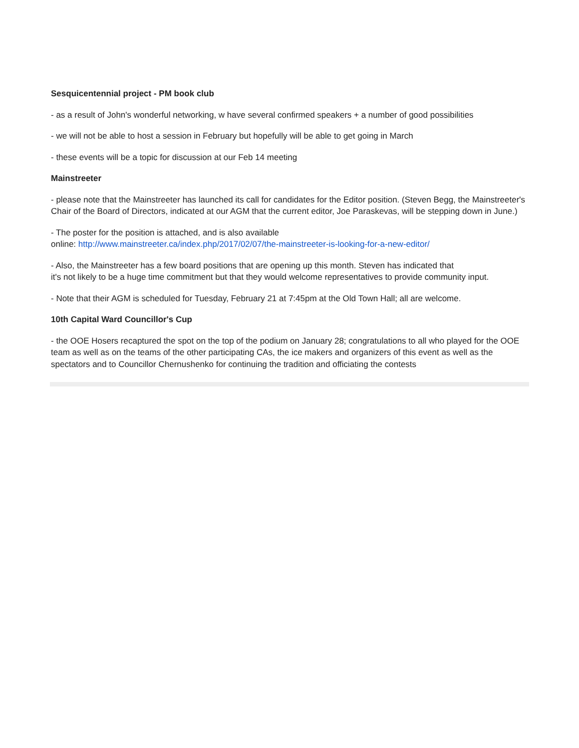Sesquicentennial project - PM book club
- as a result of John's wonderful networking, w have several confirmed speakers + a number of good possibilities
- we will not be able to host a session in February but hopefully will be able to get going in March
- these events will be a topic for discussion at our Feb 14 meeting
Mainstreeter
- please note that the Mainstreeter has launched its call for candidates for the Editor position. (Steven Begg, the Mainstreeter's Chair of the Board of Directors, indicated at our AGM that the current editor, Joe Paraskevas, will be stepping down in June.)
- The poster for the position is attached, and is also available
online: http://www.mainstreeter.ca/index.php/2017/02/07/the-mainstreeter-is-looking-for-a-new-editor/
- Also, the Mainstreeter has a few board positions that are opening up this month. Steven has indicated that
it's not likely to be a huge time commitment but that they would welcome representatives to provide community input.
- Note that their AGM is scheduled for Tuesday, February 21 at 7:45pm at the Old Town Hall; all are welcome.
10th Capital Ward Councillor's Cup
- the OOE Hosers recaptured the spot on the top of the podium on January 28; congratulations to all who played for the OOE team as well as on the teams of the other participating CAs, the ice makers and organizers of this event as well as the spectators and to Councillor Chernushenko for continuing the tradition and officiating the contests